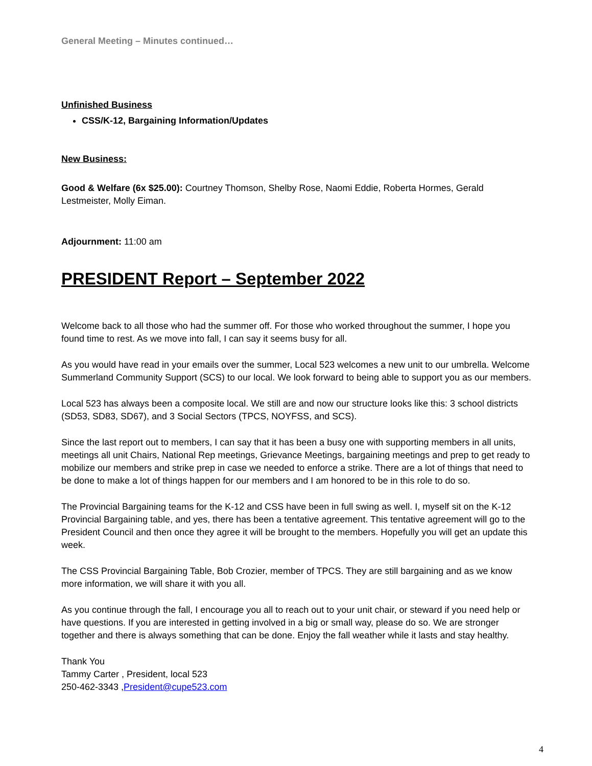General Meeting – Minutes continued…
Unfinished Business
CSS/K-12, Bargaining Information/Updates
New Business:
Good & Welfare (6x $25.00): Courtney Thomson, Shelby Rose, Naomi Eddie, Roberta Hormes, Gerald Lestmeister, Molly Eiman.
Adjournment: 11:00 am
PRESIDENT Report – September 2022
Welcome back to all those who had the summer off. For those who worked throughout the summer, I hope you found time to rest. As we move into fall, I can say it seems busy for all.
As you would have read in your emails over the summer, Local 523 welcomes a new unit to our umbrella. Welcome Summerland Community Support (SCS) to our local. We look forward to being able to support you as our members.
Local 523 has always been a composite local. We still are and now our structure looks like this: 3 school districts (SD53, SD83, SD67), and 3 Social Sectors (TPCS, NOYFSS, and SCS).
Since the last report out to members, I can say that it has been a busy one with supporting members in all units, meetings all unit Chairs, National Rep meetings, Grievance Meetings, bargaining meetings and prep to get ready to mobilize our members and strike prep in case we needed to enforce a strike. There are a lot of things that need to be done to make a lot of things happen for our members and I am honored to be in this role to do so.
The Provincial Bargaining teams for the K-12 and CSS have been in full swing as well. I, myself sit on the K-12 Provincial Bargaining table, and yes, there has been a tentative agreement. This tentative agreement will go to the President Council and then once they agree it will be brought to the members. Hopefully you will get an update this week.
The CSS Provincial Bargaining Table, Bob Crozier, member of TPCS. They are still bargaining and as we know more information, we will share it with you all.
As you continue through the fall, I encourage you all to reach out to your unit chair, or steward if you need help or have questions. If you are interested in getting involved in a big or small way, please do so. We are stronger together and there is always something that can be done. Enjoy the fall weather while it lasts and stay healthy.
Thank You
Tammy Carter , President, local 523
250-462-3343 ,President@cupe523.com
4